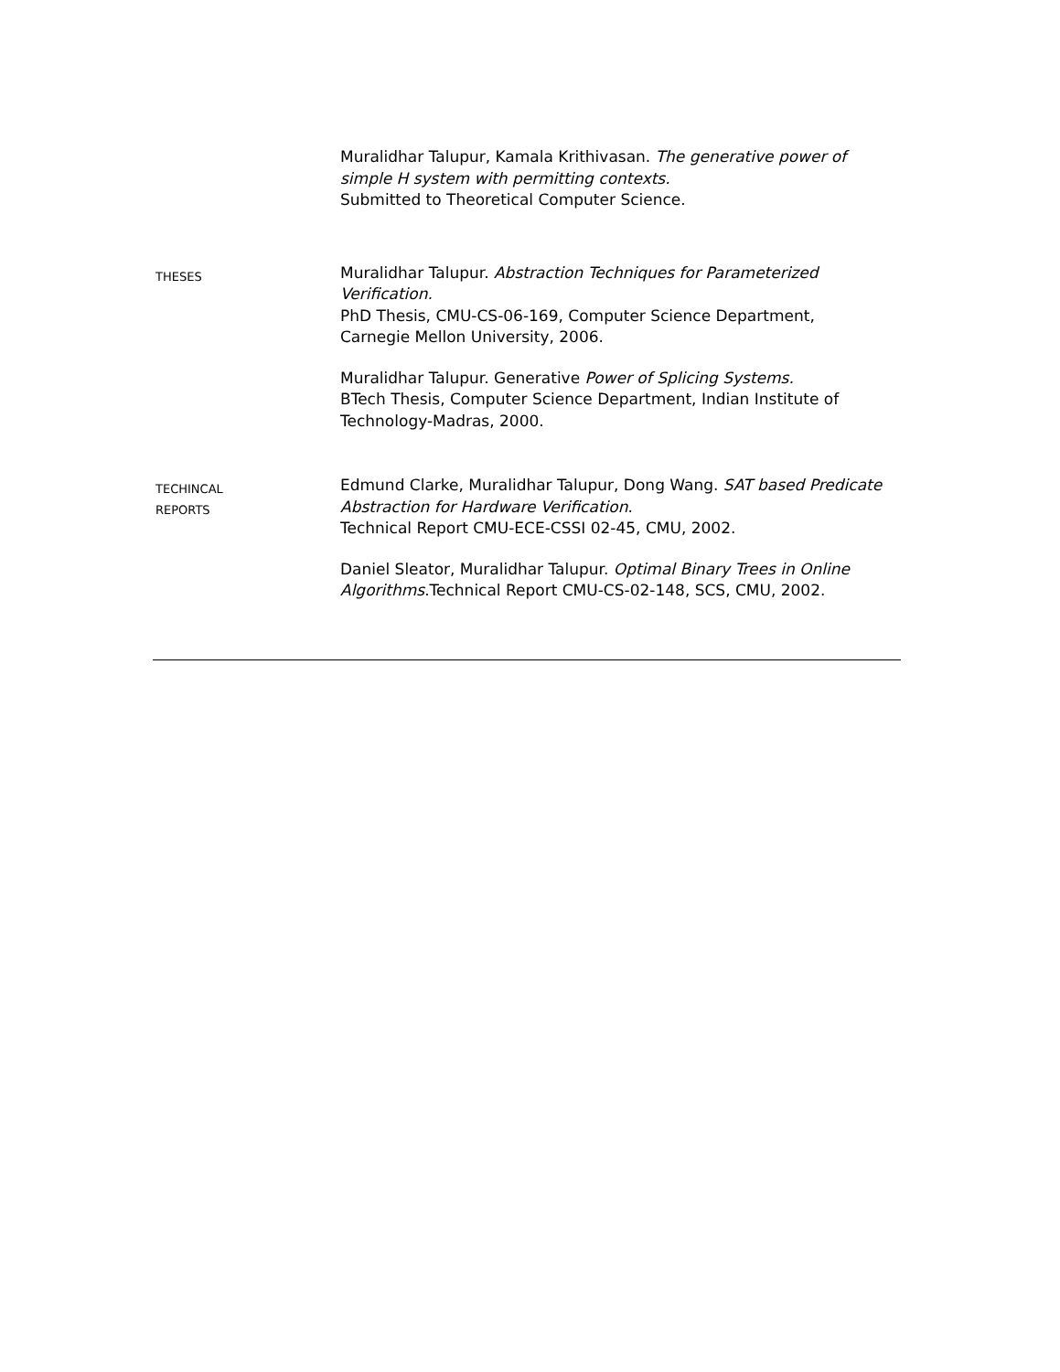Muralidhar Talupur, Kamala Krithivasan. The generative power of simple H system with permitting contexts.
Submitted to Theoretical Computer Science.
THESES
Muralidhar Talupur. Abstraction Techniques for Parameterized Verification.
PhD Thesis, CMU-CS-06-169, Computer Science Department, Carnegie Mellon University, 2006.
Muralidhar Talupur. Generative Power of Splicing Systems.
BTech Thesis, Computer Science Department, Indian Institute of Technology-Madras, 2000.
TECHINCAL
REPORTS
Edmund Clarke, Muralidhar Talupur, Dong Wang. SAT based Predicate Abstraction for Hardware Verification.
Technical Report CMU-ECE-CSSI 02-45, CMU, 2002.
Daniel Sleator, Muralidhar Talupur. Optimal Binary Trees in Online Algorithms.Technical Report CMU-CS-02-148, SCS, CMU, 2002.